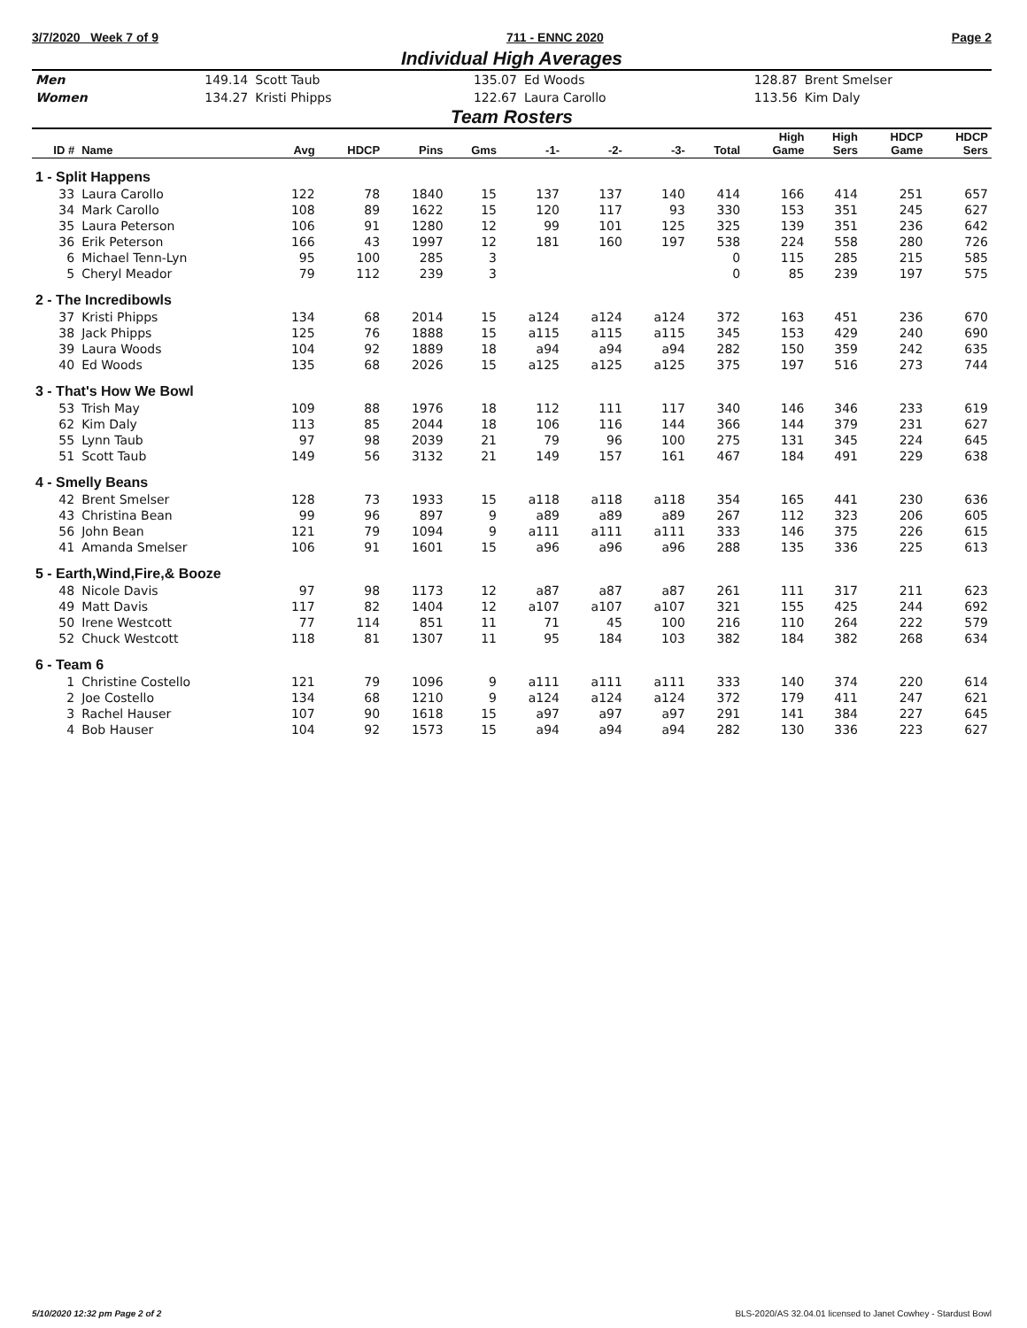3/7/2020 Week 7 of 9 711 - ENNC 2020 Page 2
Individual High Averages
| Men | 149.14 | Scott Taub | 135.07 | Ed Woods | 128.87 | Brent Smelser |
| Women | 134.27 | Kristi Phipps | 122.67 | Laura Carollo | 113.56 | Kim Daly |
Team Rosters
| ID # | Name | Avg | HDCP | Pins | Gms | -1- | -2- | -3- | Total | High Game | High Sers | HDCP Game | HDCP Sers |
| --- | --- | --- | --- | --- | --- | --- | --- | --- | --- | --- | --- | --- | --- |
| 1 - Split Happens | | | | | | | | | | | | | |
| 33 | Laura Carollo | 122 | 78 | 1840 | 15 | 137 | 137 | 140 | 414 | 166 | 414 | 251 | 657 |
| 34 | Mark Carollo | 108 | 89 | 1622 | 15 | 120 | 117 | 93 | 330 | 153 | 351 | 245 | 627 |
| 35 | Laura Peterson | 106 | 91 | 1280 | 12 | 99 | 101 | 125 | 325 | 139 | 351 | 236 | 642 |
| 36 | Erik Peterson | 166 | 43 | 1997 | 12 | 181 | 160 | 197 | 538 | 224 | 558 | 280 | 726 |
| 6 | Michael Tenn-Lyn | 95 | 100 | 285 | 3 | | | | 0 | 115 | 285 | 215 | 585 |
| 5 | Cheryl Meador | 79 | 112 | 239 | 3 | | | | 0 | 85 | 239 | 197 | 575 |
| 2 - The Incredibowls | | | | | | | | | | | | | |
| 37 | Kristi Phipps | 134 | 68 | 2014 | 15 | a124 | a124 | a124 | 372 | 163 | 451 | 236 | 670 |
| 38 | Jack Phipps | 125 | 76 | 1888 | 15 | a115 | a115 | a115 | 345 | 153 | 429 | 240 | 690 |
| 39 | Laura Woods | 104 | 92 | 1889 | 18 | a94 | a94 | a94 | 282 | 150 | 359 | 242 | 635 |
| 40 | Ed Woods | 135 | 68 | 2026 | 15 | a125 | a125 | a125 | 375 | 197 | 516 | 273 | 744 |
| 3 - That's How We Bowl | | | | | | | | | | | | | |
| 53 | Trish May | 109 | 88 | 1976 | 18 | 112 | 111 | 117 | 340 | 146 | 346 | 233 | 619 |
| 62 | Kim Daly | 113 | 85 | 2044 | 18 | 106 | 116 | 144 | 366 | 144 | 379 | 231 | 627 |
| 55 | Lynn Taub | 97 | 98 | 2039 | 21 | 79 | 96 | 100 | 275 | 131 | 345 | 224 | 645 |
| 51 | Scott Taub | 149 | 56 | 3132 | 21 | 149 | 157 | 161 | 467 | 184 | 491 | 229 | 638 |
| 4 - Smelly Beans | | | | | | | | | | | | | |
| 42 | Brent Smelser | 128 | 73 | 1933 | 15 | a118 | a118 | a118 | 354 | 165 | 441 | 230 | 636 |
| 43 | Christina Bean | 99 | 96 | 897 | 9 | a89 | a89 | a89 | 267 | 112 | 323 | 206 | 605 |
| 56 | John Bean | 121 | 79 | 1094 | 9 | a111 | a111 | a111 | 333 | 146 | 375 | 226 | 615 |
| 41 | Amanda Smelser | 106 | 91 | 1601 | 15 | a96 | a96 | a96 | 288 | 135 | 336 | 225 | 613 |
| 5 - Earth,Wind,Fire,& Booze | | | | | | | | | | | | | |
| 48 | Nicole Davis | 97 | 98 | 1173 | 12 | a87 | a87 | a87 | 261 | 111 | 317 | 211 | 623 |
| 49 | Matt Davis | 117 | 82 | 1404 | 12 | a107 | a107 | a107 | 321 | 155 | 425 | 244 | 692 |
| 50 | Irene Westcott | 77 | 114 | 851 | 11 | 71 | 45 | 100 | 216 | 110 | 264 | 222 | 579 |
| 52 | Chuck Westcott | 118 | 81 | 1307 | 11 | 95 | 184 | 103 | 382 | 184 | 382 | 268 | 634 |
| 6 - Team 6 | | | | | | | | | | | | | |
| 1 | Christine Costello | 121 | 79 | 1096 | 9 | a111 | a111 | a111 | 333 | 140 | 374 | 220 | 614 |
| 2 | Joe Costello | 134 | 68 | 1210 | 9 | a124 | a124 | a124 | 372 | 179 | 411 | 247 | 621 |
| 3 | Rachel Hauser | 107 | 90 | 1618 | 15 | a97 | a97 | a97 | 291 | 141 | 384 | 227 | 645 |
| 4 | Bob Hauser | 104 | 92 | 1573 | 15 | a94 | a94 | a94 | 282 | 130 | 336 | 223 | 627 |
5/10/2020 12:32 pm Page 2 of 2 BLS-2020/AS 32.04.01 licensed to Janet Cowhey - Stardust Bowl